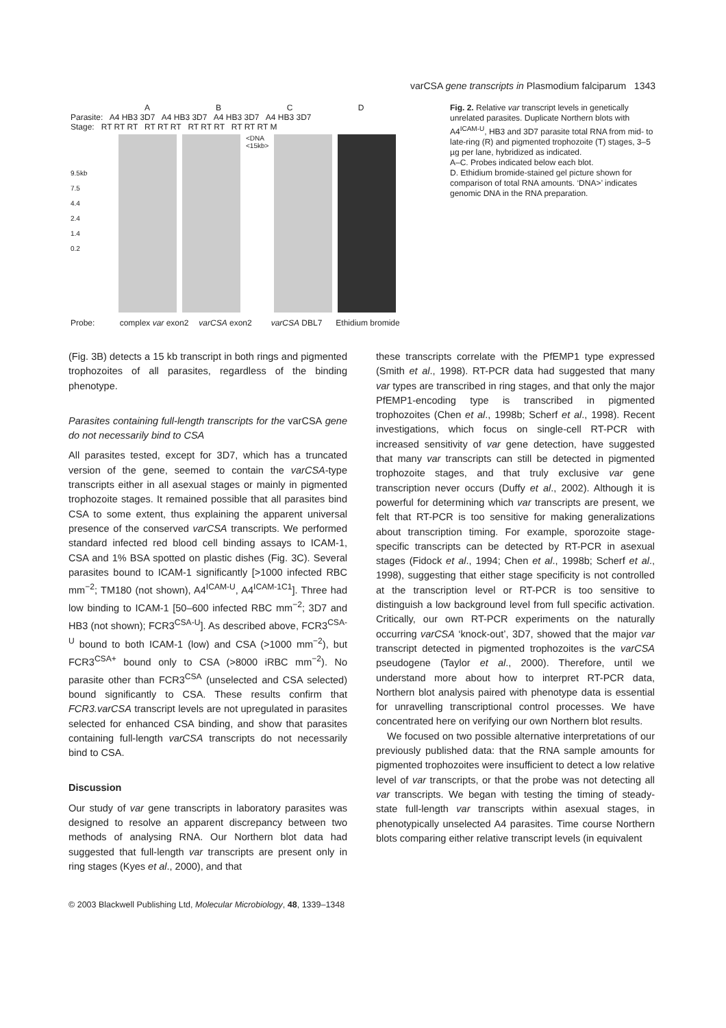varCSA gene transcripts in Plasmodium falciparum 1343
ABCD
Parasite: A4 HB3 3D7 A4 HB3 3D7 A4 HB3 3D7 A4 HB3 3D7
Stage: RT RT RT RT RT RT RT RT RT RT RT RT M
9.5kb
7.5
4.4
2.4
1.4
0.2
<DNA
<15kb>
Probe: complex var exon2 varCSA exon2 varCSA DBL7 Ethidium bromide
Fig. 2. Relative var transcript levels in genetically unrelated parasites. Duplicate Northern blots with A4<sup>ICAM-U</sup>, HB3 and 3D7 parasite total RNA from mid- to late-ring (R) and pigmented trophozoite (T) stages, 3–5 µg per lane, hybridized as indicated.
A–C. Probes indicated below each blot.
D. Ethidium bromide-stained gel picture shown for comparison of total RNA amounts. ‘DNA>’ indicates genomic DNA in the RNA preparation.
(Fig. 3B) detects a 15 kb transcript in both rings and pigmented trophozoites of all parasites, regardless of the binding phenotype.
Parasites containing full-length transcripts for the varCSA gene do not necessarily bind to CSA
All parasites tested, except for 3D7, which has a truncated version of the gene, seemed to contain the varCSA-type transcripts either in all asexual stages or mainly in pigmented trophozoite stages. It remained possible that all parasites bind CSA to some extent, thus explaining the apparent universal presence of the conserved varCSA transcripts. We performed standard infected red blood cell binding assays to ICAM-1, CSA and 1% BSA spotted on plastic dishes (Fig. 3C). Several parasites bound to ICAM-1 significantly [>1000 infected RBC mm<sup>−2</sup>; TM180 (not shown), A4<sup>ICAM-U</sup>, A4<sup>ICAM-1C1</sup>]. Three had low binding to ICAM-1 [50–600 infected RBC mm<sup>−2</sup>; 3D7 and HB3 (not shown); FCR3<sup>CSA-U</sup>]. As described above, FCR3<sup>CSA-U</sup> bound to both ICAM-1 (low) and CSA (>1000 mm<sup>−2</sup>), but FCR3<sup>CSA+</sup> bound only to CSA (>8000 iRBC mm<sup>−2</sup>). No parasite other than FCR3<sup>CSA</sup> (unselected and CSA selected) bound significantly to CSA. These results confirm that FCR3.varCSA transcript levels are not upregulated in parasites selected for enhanced CSA binding, and show that parasites containing full-length varCSA transcripts do not necessarily bind to CSA.
Discussion
Our study of var gene transcripts in laboratory parasites was designed to resolve an apparent discrepancy between two methods of analysing RNA. Our Northern blot data had suggested that full-length var transcripts are present only in ring stages (Kyes et al., 2000), and that
these transcripts correlate with the PfEMP1 type expressed (Smith et al., 1998). RT-PCR data had suggested that many var types are transcribed in ring stages, and that only the major PfEMP1-encoding type is transcribed in pigmented trophozoites (Chen et al., 1998b; Scherf et al., 1998). Recent investigations, which focus on single-cell RT-PCR with increased sensitivity of var gene detection, have suggested that many var transcripts can still be detected in pigmented trophozoite stages, and that truly exclusive var gene transcription never occurs (Duffy et al., 2002). Although it is powerful for determining which var transcripts are present, we felt that RT-PCR is too sensitive for making generalizations about transcription timing. For example, sporozoite stage-specific transcripts can be detected by RT-PCR in asexual stages (Fidock et al., 1994; Chen et al., 1998b; Scherf et al., 1998), suggesting that either stage specificity is not controlled at the transcription level or RT-PCR is too sensitive to distinguish a low background level from full specific activation. Critically, our own RT-PCR experiments on the naturally occurring varCSA ‘knock-out’, 3D7, showed that the major var transcript detected in pigmented trophozoites is the varCSA pseudogene (Taylor et al., 2000). Therefore, until we understand more about how to interpret RT-PCR data, Northern blot analysis paired with phenotype data is essential for unravelling transcriptional control processes. We have concentrated here on verifying our own Northern blot results.
We focused on two possible alternative interpretations of our previously published data: that the RNA sample amounts for pigmented trophozoites were insufficient to detect a low relative level of var transcripts, or that the probe was not detecting all var transcripts. We began with testing the timing of steady-state full-length var transcripts within asexual stages, in phenotypically unselected A4 parasites. Time course Northern blots comparing either relative transcript levels (in equivalent
© 2003 Blackwell Publishing Ltd, Molecular Microbiology, 48, 1339–1348